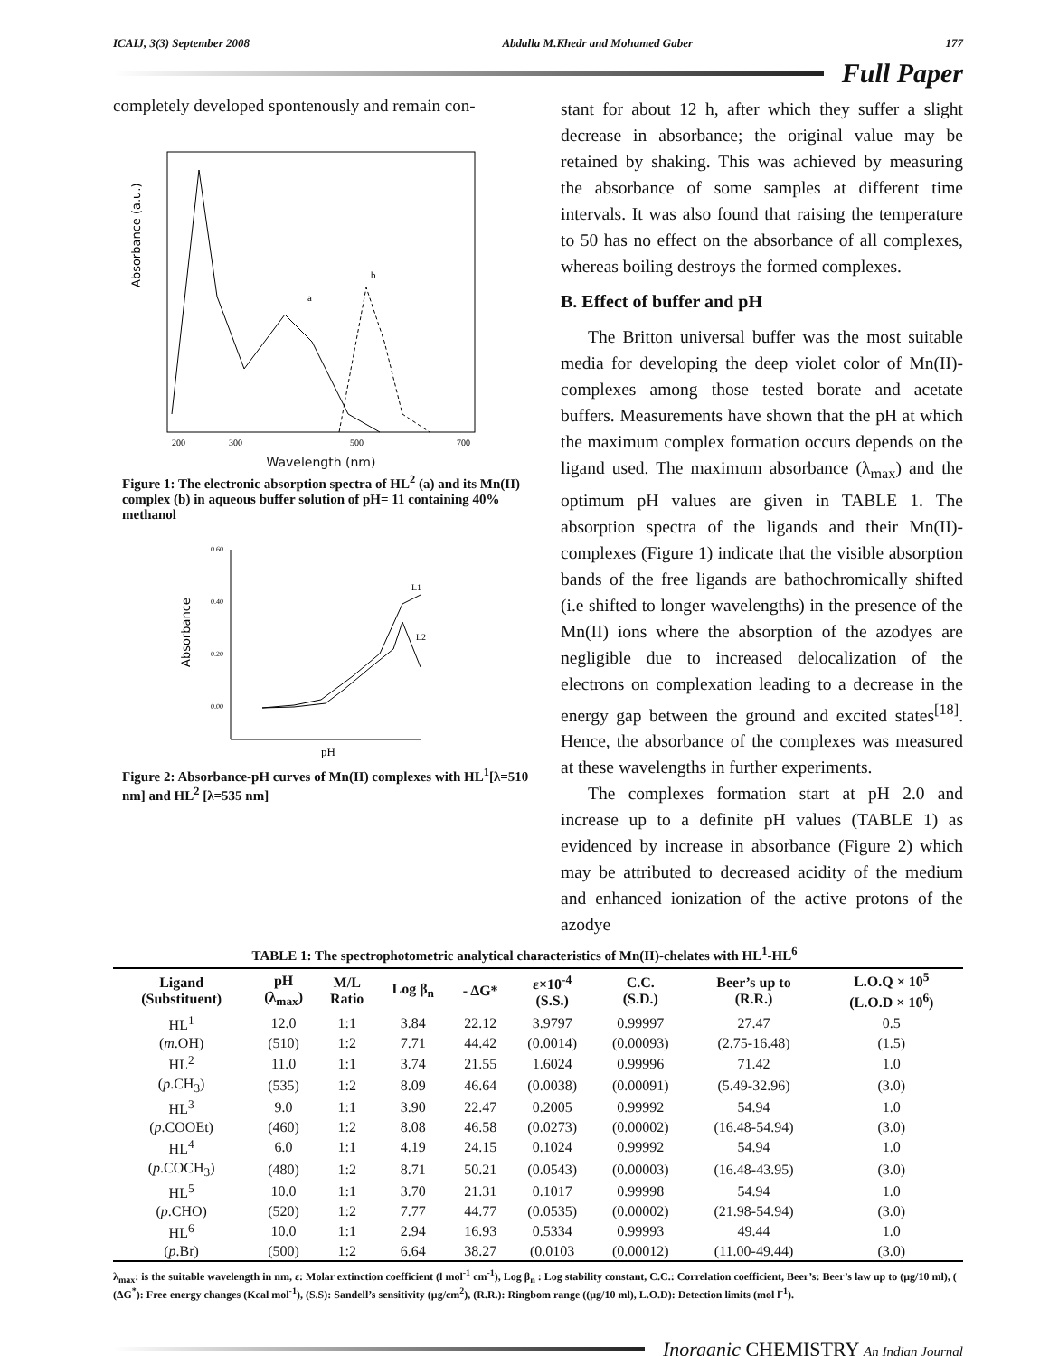ICAIJ, 3(3) September 2008 Abdalla M.Khedr and Mohamed Gaber 177
Full Paper
completely developed spontenously and remain con-
Absorbance (a.u.)
a
b
200
300
500
700
Wavelength (nm)
Figure 1: The electronic absorption spectra of HL<sup>2</sup> (a) and its Mn(II) complex (b) in aqueous buffer solution of pH= 11 containing 40% methanol
Absorbance
0.60
0.40
0.20
0.00
L1
L2
pH
Figure 2: Absorbance-pH curves of Mn(II) complexes with HL<sup>1</sup>[λ=510 nm] and HL<sup>2</sup> [λ=535 nm]
stant for about 12 h, after which they suffer a slight decrease in absorbance; the original value may be retained by shaking. This was achieved by measuring the absorbance of some samples at different time intervals. It was also found that raising the temperature to 50 has no effect on the absorbance of all complexes, whereas boiling destroys the formed complexes.
B. Effect of buffer and pH
The Britton universal buffer was the most suitable media for developing the deep violet color of Mn(II)-complexes among those tested borate and acetate buffers. Measurements have shown that the pH at which the maximum complex formation occurs depends on the ligand used. The maximum absorbance (λ<sub>max</sub>) and the optimum pH values are given in TABLE 1. The absorption spectra of the ligands and their Mn(II)-complexes (Figure 1) indicate that the visible absorption bands of the free ligands are bathochromically shifted (i.e shifted to longer wavelengths) in the presence of the Mn(II) ions where the absorption of the azodyes are negligible due to increased delocalization of the electrons on complexation leading to a decrease in the energy gap between the ground and excited states<sup>[18]</sup>. Hence, the absorbance of the complexes was measured at these wavelengths in further experiments.
The complexes formation start at pH 2.0 and increase up to a definite pH values (TABLE 1) as evidenced by increase in absorbance (Figure 2) which may be attributed to decreased acidity of the medium and enhanced ionization of the active protons of the azodye
TABLE 1: The spectrophotometric analytical characteristics of Mn(II)-chelates with HL<sup>1</sup>-HL<sup>6</sup>
| Ligand (Substituent) | pH (λ<sub>max</sub>) | M/L Ratio | Log β<sub>n</sub> | - ΔG* | ε×10<sup>-4</sup> (S.S.) | C.C. (S.D.) | Beer’s up to (R.R.) | L.O.Q × 10<sup>5</sup> (L.O.D × 10<sup>6</sup>) |
| --- | --- | --- | --- | --- | --- | --- | --- | --- |
| HL<sup>1</sup> | 12.0 | 1:1 | 3.84 | 22.12 | 3.9797 | 0.99997 | 27.47 | 0.5 |
| ( m .OH) | (510) | 1:2 | 7.71 | 44.42 | (0.0014) | (0.00093) | (2.75-16.48) | (1.5) |
| HL<sup>2</sup> | 11.0 | 1:1 | 3.74 | 21.55 | 1.6024 | 0.99996 | 71.42 | 1.0 |
| ( p .CH<sub>3</sub>) | (535) | 1:2 | 8.09 | 46.64 | (0.0038) | (0.00091) | (5.49-32.96) | (3.0) |
| HL<sup>3</sup> | 9.0 | 1:1 | 3.90 | 22.47 | 0.2005 | 0.99992 | 54.94 | 1.0 |
| ( p .COOEt) | (460) | 1:2 | 8.08 | 46.58 | (0.0273) | (0.00002) | (16.48-54.94) | (3.0) |
| HL<sup>4</sup> | 6.0 | 1:1 | 4.19 | 24.15 | 0.1024 | 0.99992 | 54.94 | 1.0 |
| ( p .COCH<sub>3</sub>) | (480) | 1:2 | 8.71 | 50.21 | (0.0543) | (0.00003) | (16.48-43.95) | (3.0) |
| HL<sup>5</sup> | 10.0 | 1:1 | 3.70 | 21.31 | 0.1017 | 0.99998 | 54.94 | 1.0 |
| ( p .CHO) | (520) | 1:2 | 7.77 | 44.77 | (0.0535) | (0.00002) | (21.98-54.94) | (3.0) |
| HL<sup>6</sup> | 10.0 | 1:1 | 2.94 | 16.93 | 0.5334 | 0.99993 | 49.44 | 1.0 |
| ( p .Br) | (500) | 1:2 | 6.64 | 38.27 | (0.0103 | (0.00012) | (11.00-49.44) | (3.0) |
λ<sub>max</sub>: is the suitable wavelength in nm, ε: Molar extinction coefficient (l mol<sup>-1</sup> cm<sup>-1</sup>), Log β<sub>n</sub> : Log stability constant, C.C.: Correlation coefficient, Beer’s: Beer’s law up to (μg/10 ml), ( (ΔG<sup>*</sup>): Free energy changes (Kcal mol<sup>-1</sup>), (S.S): Sandell’s sensitivity (μg/cm<sup>2</sup>), (R.R.): Ringbom range ((μg/10 ml), L.O.D): Detection limits (mol l<sup>-1</sup>).
Inorganic CHEMISTRY An Indian Journal